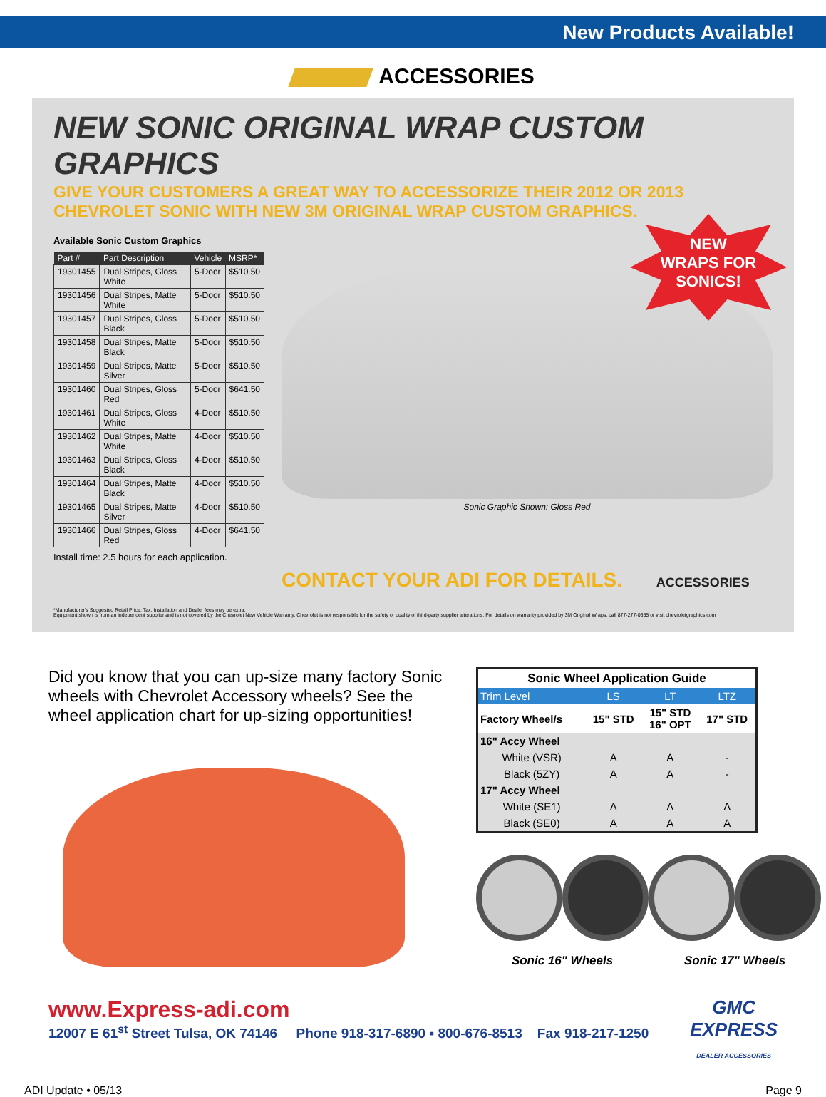New Products Available!
ACCESSORIES
NEW SONIC ORIGINAL WRAP CUSTOM GRAPHICS
GIVE YOUR CUSTOMERS A GREAT WAY TO ACCESSORIZE THEIR 2012 OR 2013 CHEVROLET SONIC WITH NEW 3M ORIGINAL WRAP CUSTOM GRAPHICS.
Available Sonic Custom Graphics
| Part # | Part Description | Vehicle | MSRP* |
| --- | --- | --- | --- |
| 19301455 | Dual Stripes, Gloss White | 5-Door | $510.50 |
| 19301456 | Dual Stripes, Matte White | 5-Door | $510.50 |
| 19301457 | Dual Stripes, Gloss Black | 5-Door | $510.50 |
| 19301458 | Dual Stripes, Matte Black | 5-Door | $510.50 |
| 19301459 | Dual Stripes, Matte Silver | 5-Door | $510.50 |
| 19301460 | Dual Stripes, Gloss Red | 5-Door | $641.50 |
| 19301461 | Dual Stripes, Gloss White | 4-Door | $510.50 |
| 19301462 | Dual Stripes, Matte White | 4-Door | $510.50 |
| 19301463 | Dual Stripes, Gloss Black | 4-Door | $510.50 |
| 19301464 | Dual Stripes, Matte Black | 4-Door | $510.50 |
| 19301465 | Dual Stripes, Matte Silver | 4-Door | $510.50 |
| 19301466 | Dual Stripes, Gloss Red | 4-Door | $641.50 |
Install time: 2.5 hours for each application.
NEW
WRAPS FOR
SONICS!
Sonic Graphic Shown: Gloss Red
CONTACT YOUR ADI FOR DETAILS. ACCESSORIES
*Manufacturer's Suggested Retail Price. Tax, Installation and Dealer fees may be extra.
Equipment shown is from an independent supplier and is not covered by the Chevrolet New Vehicle Warranty. Chevrolet is not responsible for the safety or quality of third-party supplier alterations. For details on warranty provided by 3M Original Wraps, call 877-277-0655 or visit chevroletgraphics.com
Did you know that you can up-size many factory Sonic wheels with Chevrolet Accessory wheels? See the wheel application chart for up-sizing opportunities!
| Sonic Wheel Application Guide | | | |
| Trim Level | LS | LT | LTZ |
| Factory Wheel/s | 15" STD | 15" STD 16" OPT | 17" STD |
| 16" Accy Wheel | | | |
| White (VSR) | A | A | - |
| Black (5ZY) | A | A | - |
| 17" Accy Wheel | | | |
| White (SE1) | A | A | A |
| Black (SE0) | A | A | A |
Sonic 16" Wheels Sonic 17" Wheels
www.Express-adi.com
12007 E 61<sup>st</sup> Street Tulsa, OK 74146 Phone 918-317-6890 ▪ 800-676-8513 Fax 918-217-1250
GMC
EXPRESS
DEALER ACCESSORIES
ADI Update • 05/13 Page 9